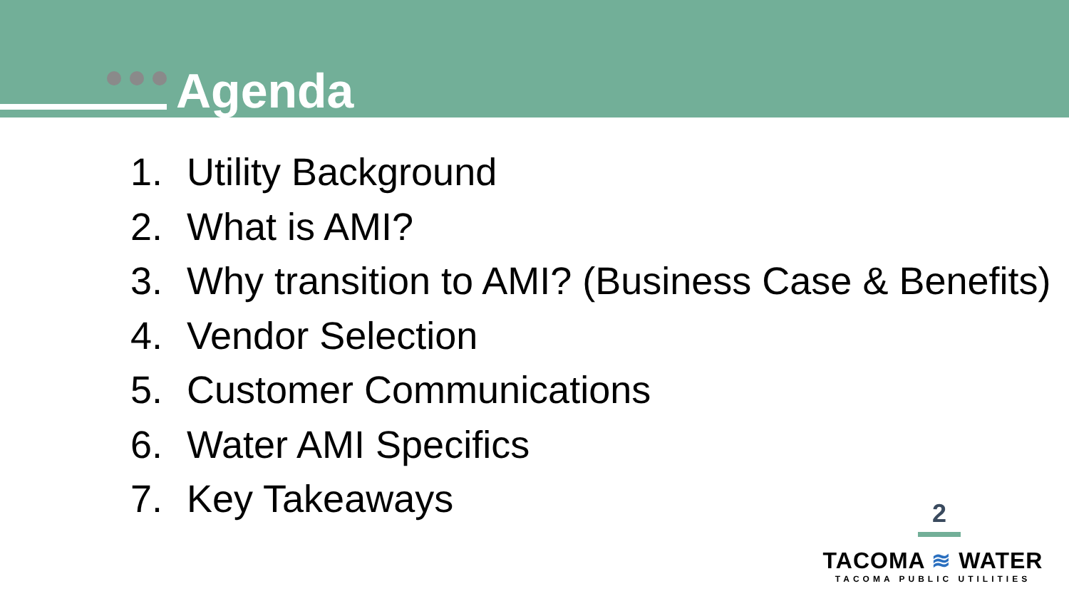Agenda
1. Utility Background
2. What is AMI?
3. Why transition to AMI? (Business Case & Benefits)
4. Vendor Selection
5. Customer Communications
6. Water AMI Specifics
7. Key Takeaways
2
TACOMA ≋ WATER
TACOMA PUBLIC UTILITIES